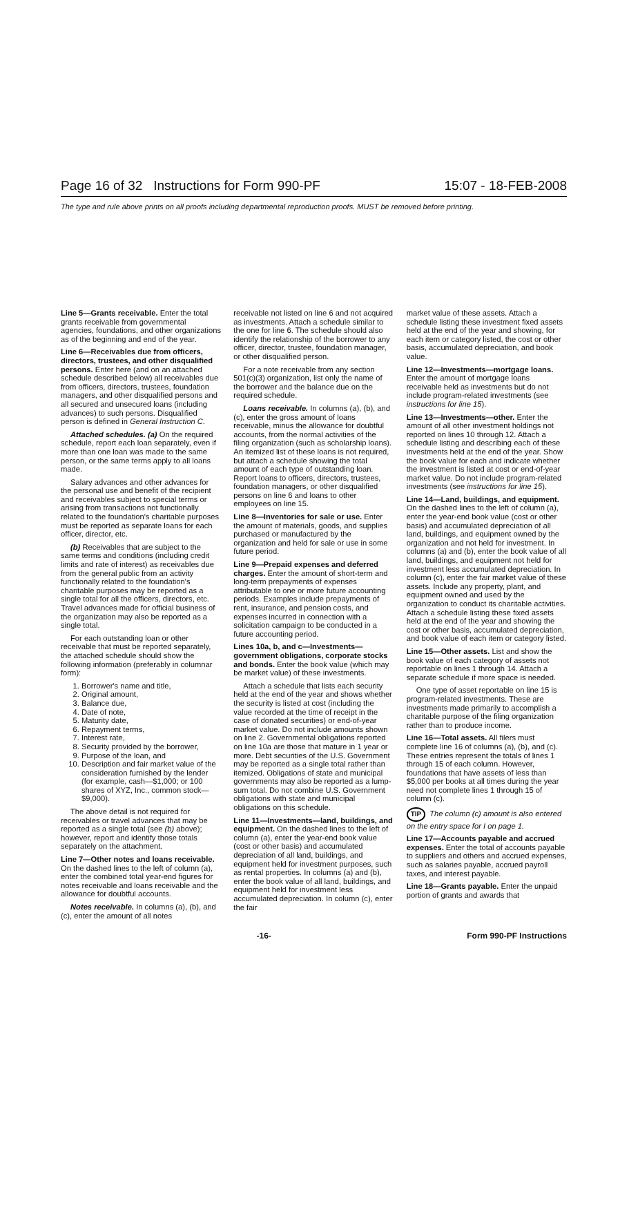Page 16 of 32 Instructions for Form 990-PF 15:07 - 18-FEB-2008
The type and rule above prints on all proofs including departmental reproduction proofs. MUST be removed before printing.
Line 5—Grants receivable. Enter the total grants receivable from governmental agencies, foundations, and other organizations as of the beginning and end of the year.
Line 6—Receivables due from officers, directors, trustees, and other disqualified persons. Enter here (and on an attached schedule described below) all receivables due from officers, directors, trustees, foundation managers, and other disqualified persons and all secured and unsecured loans (including advances) to such persons. Disqualified person is defined in General Instruction C.
Attached schedules. (a) On the required schedule, report each loan separately, even if more than one loan was made to the same person, or the same terms apply to all loans made.
Salary advances and other advances for the personal use and benefit of the recipient and receivables subject to special terms or arising from transactions not functionally related to the foundation's charitable purposes must be reported as separate loans for each officer, director, etc.
(b) Receivables that are subject to the same terms and conditions (including credit limits and rate of interest) as receivables due from the general public from an activity functionally related to the foundation's charitable purposes may be reported as a single total for all the officers, directors, etc. Travel advances made for official business of the organization may also be reported as a single total.
For each outstanding loan or other receivable that must be reported separately, the attached schedule should show the following information (preferably in columnar form):
1. Borrower's name and title,
2. Original amount,
3. Balance due,
4. Date of note,
5. Maturity date,
6. Repayment terms,
7. Interest rate,
8. Security provided by the borrower,
9. Purpose of the loan, and
10. Description and fair market value of the consideration furnished by the lender (for example, cash—$1,000; or 100 shares of XYZ, Inc., common stock—$9,000).
The above detail is not required for receivables or travel advances that may be reported as a single total (see (b) above); however, report and identify those totals separately on the attachment.
Line 7—Other notes and loans receivable. On the dashed lines to the left of column (a), enter the combined total year-end figures for notes receivable and loans receivable and the allowance for doubtful accounts.
Notes receivable. In columns (a), (b), and (c), enter the amount of all notes
receivable not listed on line 6 and not acquired as investments. Attach a schedule similar to the one for line 6. The schedule should also identify the relationship of the borrower to any officer, director, trustee, foundation manager, or other disqualified person.
For a note receivable from any section 501(c)(3) organization, list only the name of the borrower and the balance due on the required schedule.
Loans receivable. In columns (a), (b), and (c), enter the gross amount of loans receivable, minus the allowance for doubtful accounts, from the normal activities of the filing organization (such as scholarship loans). An itemized list of these loans is not required, but attach a schedule showing the total amount of each type of outstanding loan. Report loans to officers, directors, trustees, foundation managers, or other disqualified persons on line 6 and loans to other employees on line 15.
Line 8—Inventories for sale or use. Enter the amount of materials, goods, and supplies purchased or manufactured by the organization and held for sale or use in some future period.
Line 9—Prepaid expenses and deferred charges. Enter the amount of short-term and long-term prepayments of expenses attributable to one or more future accounting periods. Examples include prepayments of rent, insurance, and pension costs, and expenses incurred in connection with a solicitation campaign to be conducted in a future accounting period.
Lines 10a, b, and c—Investments—government obligations, corporate stocks and bonds. Enter the book value (which may be market value) of these investments.
Attach a schedule that lists each security held at the end of the year and shows whether the security is listed at cost (including the value recorded at the time of receipt in the case of donated securities) or end-of-year market value. Do not include amounts shown on line 2. Governmental obligations reported on line 10a are those that mature in 1 year or more. Debt securities of the U.S. Government may be reported as a single total rather than itemized. Obligations of state and municipal governments may also be reported as a lump-sum total. Do not combine U.S. Government obligations with state and municipal obligations on this schedule.
Line 11—Investments—land, buildings, and equipment. On the dashed lines to the left of column (a), enter the year-end book value (cost or other basis) and accumulated depreciation of all land, buildings, and equipment held for investment purposes, such as rental properties. In columns (a) and (b), enter the book value of all land, buildings, and equipment held for investment less accumulated depreciation. In column (c), enter the fair
market value of these assets. Attach a schedule listing these investment fixed assets held at the end of the year and showing, for each item or category listed, the cost or other basis, accumulated depreciation, and book value.
Line 12—Investments—mortgage loans. Enter the amount of mortgage loans receivable held as investments but do not include program-related investments (see instructions for line 15).
Line 13—Investments—other. Enter the amount of all other investment holdings not reported on lines 10 through 12. Attach a schedule listing and describing each of these investments held at the end of the year. Show the book value for each and indicate whether the investment is listed at cost or end-of-year market value. Do not include program-related investments (see instructions for line 15).
Line 14—Land, buildings, and equipment. On the dashed lines to the left of column (a), enter the year-end book value (cost or other basis) and accumulated depreciation of all land, buildings, and equipment owned by the organization and not held for investment. In columns (a) and (b), enter the book value of all land, buildings, and equipment not held for investment less accumulated depreciation. In column (c), enter the fair market value of these assets. Include any property, plant, and equipment owned and used by the organization to conduct its charitable activities. Attach a schedule listing these fixed assets held at the end of the year and showing the cost or other basis, accumulated depreciation, and book value of each item or category listed.
Line 15—Other assets. List and show the book value of each category of assets not reportable on lines 1 through 14. Attach a separate schedule if more space is needed.
One type of asset reportable on line 15 is program-related investments. These are investments made primarily to accomplish a charitable purpose of the filing organization rather than to produce income.
Line 16—Total assets. All filers must complete line 16 of columns (a), (b), and (c). These entries represent the totals of lines 1 through 15 of each column. However, foundations that have assets of less than $5,000 per books at all times during the year need not complete lines 1 through 15 of column (c).
TIP The column (c) amount is also entered on the entry space for I on page 1.
Line 17—Accounts payable and accrued expenses. Enter the total of accounts payable to suppliers and others and accrued expenses, such as salaries payable, accrued payroll taxes, and interest payable.
Line 18—Grants payable. Enter the unpaid portion of grants and awards that
-16- Form 990-PF Instructions